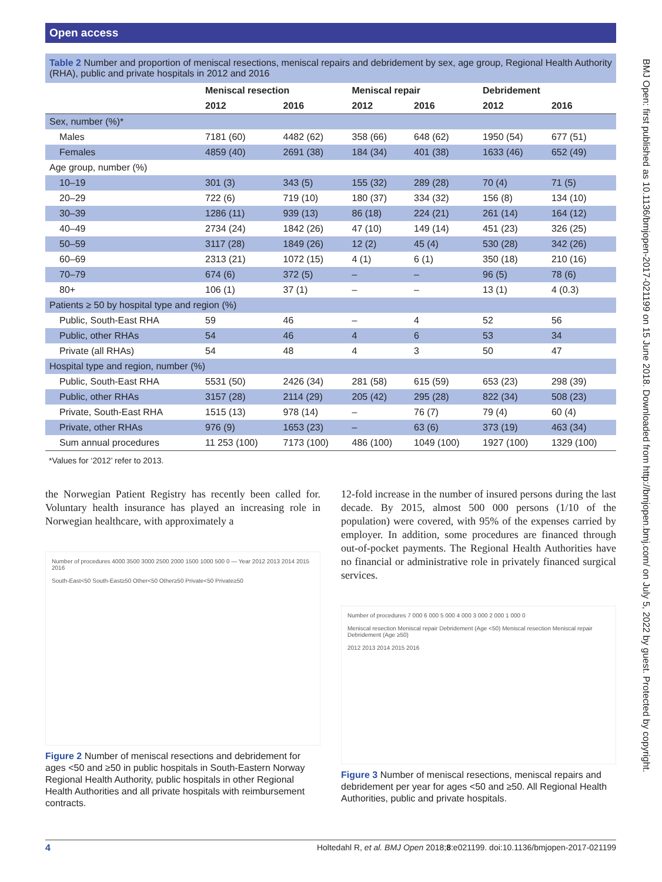Open access
BMJ Open: first published as 10.1136/bmjopen-2017-021199 on 15 June 2018. Downloaded from http://bmjopen.bmj.com/ on July 5, 2022 by guest. Protected by copyright.
Table 2 Number and proportion of meniscal resections, meniscal repairs and debridement by sex, age group, Regional Health Authority (RHA), public and private hospitals in 2012 and 2016
| | Meniscal resection | | Meniscal repair | | Debridement | |
| --- | --- | --- | --- | --- | --- | --- |
| | 2012 | 2016 | 2012 | 2016 | 2012 | 2016 |
| Sex, number (%)* | | | | | | |
| Males | 7181 (60) | 4482 (62) | 358 (66) | 648 (62) | 1950 (54) | 677 (51) |
| Females | 4859 (40) | 2691 (38) | 184 (34) | 401 (38) | 1633 (46) | 652 (49) |
| Age group, number (%) | | | | | | |
| 10–19 | 301 (3) | 343 (5) | 155 (32) | 289 (28) | 70 (4) | 71 (5) |
| 20–29 | 722 (6) | 719 (10) | 180 (37) | 334 (32) | 156 (8) | 134 (10) |
| 30–39 | 1286 (11) | 939 (13) | 86 (18) | 224 (21) | 261 (14) | 164 (12) |
| 40–49 | 2734 (24) | 1842 (26) | 47 (10) | 149 (14) | 451 (23) | 326 (25) |
| 50–59 | 3117 (28) | 1849 (26) | 12 (2) | 45 (4) | 530 (28) | 342 (26) |
| 60–69 | 2313 (21) | 1072 (15) | 4 (1) | 6 (1) | 350 (18) | 210 (16) |
| 70–79 | 674 (6) | 372 (5) | – | – | 96 (5) | 78 (6) |
| 80+ | 106 (1) | 37 (1) | – | – | 13 (1) | 4 (0.3) |
| Patients ≥ 50 by hospital type and region (%) | | | | | | |
| Public, South-East RHA | 59 | 46 | – | 4 | 52 | 56 |
| Public, other RHAs | 54 | 46 | 4 | 6 | 53 | 34 |
| Private (all RHAs) | 54 | 48 | 4 | 3 | 50 | 47 |
| Hospital type and region, number (%) | | | | | | |
| Public, South-East RHA | 5531 (50) | 2426 (34) | 281 (58) | 615 (59) | 653 (23) | 298 (39) |
| Public, other RHAs | 3157 (28) | 2114 (29) | 205 (42) | 295 (28) | 822 (34) | 508 (23) |
| Private, South-East RHA | 1515 (13) | 978 (14) | – | 76 (7) | 79 (4) | 60 (4) |
| Private, other RHAs | 976 (9) | 1653 (23) | – | 63 (6) | 373 (19) | 463 (34) |
| Sum annual procedures | 11 253 (100) | 7173 (100) | 486 (100) | 1049 (100) | 1927 (100) | 1329 (100) |
*Values for ‘2012’ refer to 2013.
the Norwegian Patient Registry has recently been called for. Voluntary health insurance has played an increasing role in Norwegian healthcare, with approximately a
Number of procedures 4000 3500 3000 2500 2000 1500 1000 500 0 — Year 2012 2013 2014 2015 2016
South-East<50 South-East≥50 Other<50 Other≥50 Private<50 Private≥50
Figure 2 Number of meniscal resections and debridement for ages <50 and ≥50 in public hospitals in South-Eastern Norway Regional Health Authority, public hospitals in other Regional Health Authorities and all private hospitals with reimbursement contracts.
12-fold increase in the number of insured persons during the last decade. By 2015, almost 500 000 persons (1/10 of the population) were covered, with 95% of the expenses carried by employer. In addition, some procedures are financed through out-of-pocket payments. The Regional Health Authorities have no financial or administrative role in privately financed surgical services.
Number of procedures 7 000 6 000 5 000 4 000 3 000 2 000 1 000 0
Meniscal resection Meniscal repair Debridement (Age <50) Meniscal resection Meniscal repair Debridement (Age ≥50)
2012 2013 2014 2015 2016
Figure 3 Number of meniscal resections, meniscal repairs and debridement per year for ages <50 and ≥50. All Regional Health Authorities, public and private hospitals.
4 Holtedahl R, et al. BMJ Open 2018;8:e021199. doi:10.1136/bmjopen-2017-021199